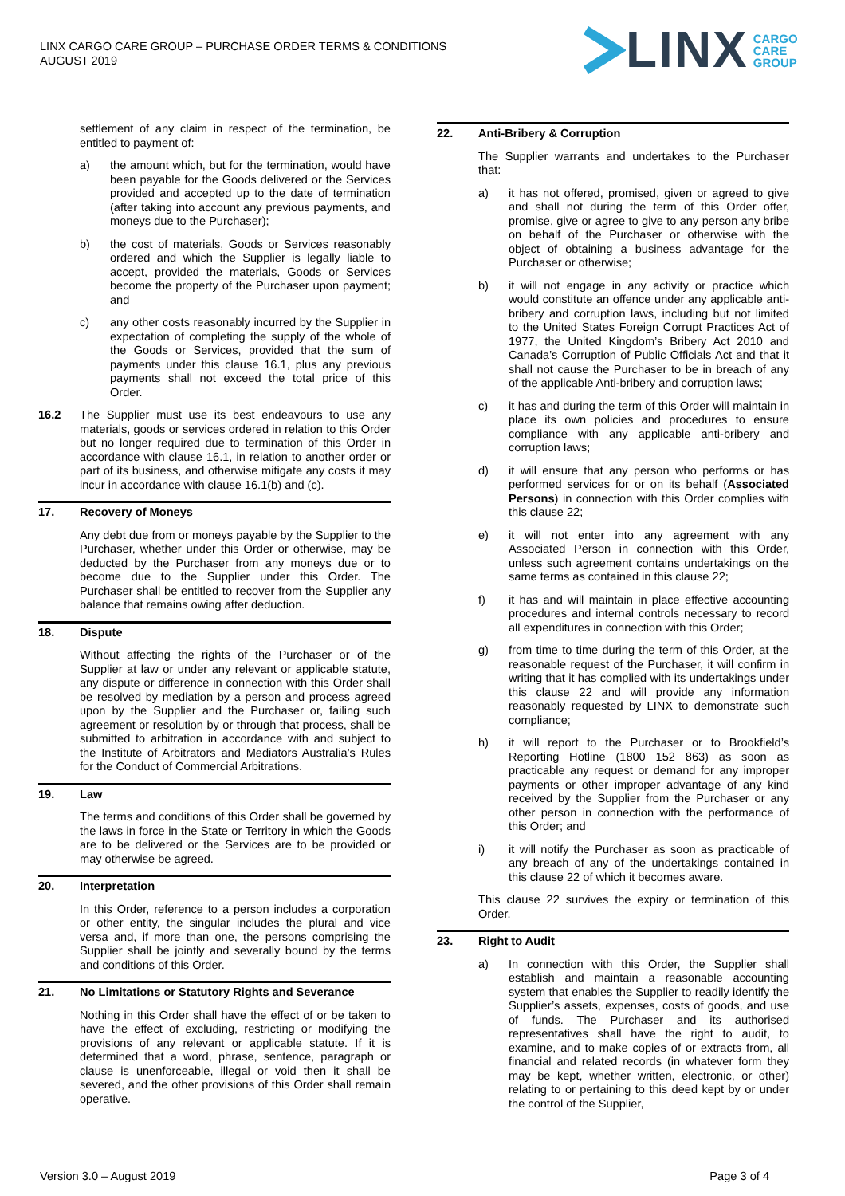LINX CARGO CARE GROUP – PURCHASE ORDER TERMS & CONDITIONS
AUGUST 2019
LINX CARGO
CARE
GROUP
settlement of any claim in respect of the termination, be entitled to payment of:
a) the amount which, but for the termination, would have been payable for the Goods delivered or the Services provided and accepted up to the date of termination (after taking into account any previous payments, and moneys due to the Purchaser);
b) the cost of materials, Goods or Services reasonably ordered and which the Supplier is legally liable to accept, provided the materials, Goods or Services become the property of the Purchaser upon payment; and
c) any other costs reasonably incurred by the Supplier in expectation of completing the supply of the whole of the Goods or Services, provided that the sum of payments under this clause 16.1, plus any previous payments shall not exceed the total price of this Order.
16.2 The Supplier must use its best endeavours to use any materials, goods or services ordered in relation to this Order but no longer required due to termination of this Order in accordance with clause 16.1, in relation to another order or part of its business, and otherwise mitigate any costs it may incur in accordance with clause 16.1(b) and (c).
17. Recovery of Moneys
Any debt due from or moneys payable by the Supplier to the Purchaser, whether under this Order or otherwise, may be deducted by the Purchaser from any moneys due or to become due to the Supplier under this Order. The Purchaser shall be entitled to recover from the Supplier any balance that remains owing after deduction.
18. Dispute
Without affecting the rights of the Purchaser or of the Supplier at law or under any relevant or applicable statute, any dispute or difference in connection with this Order shall be resolved by mediation by a person and process agreed upon by the Supplier and the Purchaser or, failing such agreement or resolution by or through that process, shall be submitted to arbitration in accordance with and subject to the Institute of Arbitrators and Mediators Australia’s Rules for the Conduct of Commercial Arbitrations.
19. Law
The terms and conditions of this Order shall be governed by the laws in force in the State or Territory in which the Goods are to be delivered or the Services are to be provided or may otherwise be agreed.
20. Interpretation
In this Order, reference to a person includes a corporation or other entity, the singular includes the plural and vice versa and, if more than one, the persons comprising the Supplier shall be jointly and severally bound by the terms and conditions of this Order.
21. No Limitations or Statutory Rights and Severance
Nothing in this Order shall have the effect of or be taken to have the effect of excluding, restricting or modifying the provisions of any relevant or applicable statute. If it is determined that a word, phrase, sentence, paragraph or clause is unenforceable, illegal or void then it shall be severed, and the other provisions of this Order shall remain operative.
22. Anti-Bribery & Corruption
The Supplier warrants and undertakes to the Purchaser that:
a) it has not offered, promised, given or agreed to give and shall not during the term of this Order offer, promise, give or agree to give to any person any bribe on behalf of the Purchaser or otherwise with the object of obtaining a business advantage for the Purchaser or otherwise;
b) it will not engage in any activity or practice which would constitute an offence under any applicable anti-bribery and corruption laws, including but not limited to the United States Foreign Corrupt Practices Act of 1977, the United Kingdom’s Bribery Act 2010 and Canada’s Corruption of Public Officials Act and that it shall not cause the Purchaser to be in breach of any of the applicable Anti-bribery and corruption laws;
c) it has and during the term of this Order will maintain in place its own policies and procedures to ensure compliance with any applicable anti-bribery and corruption laws;
d) it will ensure that any person who performs or has performed services for or on its behalf (Associated Persons) in connection with this Order complies with this clause 22;
e) it will not enter into any agreement with any Associated Person in connection with this Order, unless such agreement contains undertakings on the same terms as contained in this clause 22;
f) it has and will maintain in place effective accounting procedures and internal controls necessary to record all expenditures in connection with this Order;
g) from time to time during the term of this Order, at the reasonable request of the Purchaser, it will confirm in writing that it has complied with its undertakings under this clause 22 and will provide any information reasonably requested by LINX to demonstrate such compliance;
h) it will report to the Purchaser or to Brookfield’s Reporting Hotline (1800 152 863) as soon as practicable any request or demand for any improper payments or other improper advantage of any kind received by the Supplier from the Purchaser or any other person in connection with the performance of this Order; and
i) it will notify the Purchaser as soon as practicable of any breach of any of the undertakings contained in this clause 22 of which it becomes aware.
This clause 22 survives the expiry or termination of this Order.
23. Right to Audit
a) In connection with this Order, the Supplier shall establish and maintain a reasonable accounting system that enables the Supplier to readily identify the Supplier’s assets, expenses, costs of goods, and use of funds. The Purchaser and its authorised representatives shall have the right to audit, to examine, and to make copies of or extracts from, all financial and related records (in whatever form they may be kept, whether written, electronic, or other) relating to or pertaining to this deed kept by or under the control of the Supplier,
Version 3.0 – August 2019 Page 3 of 4